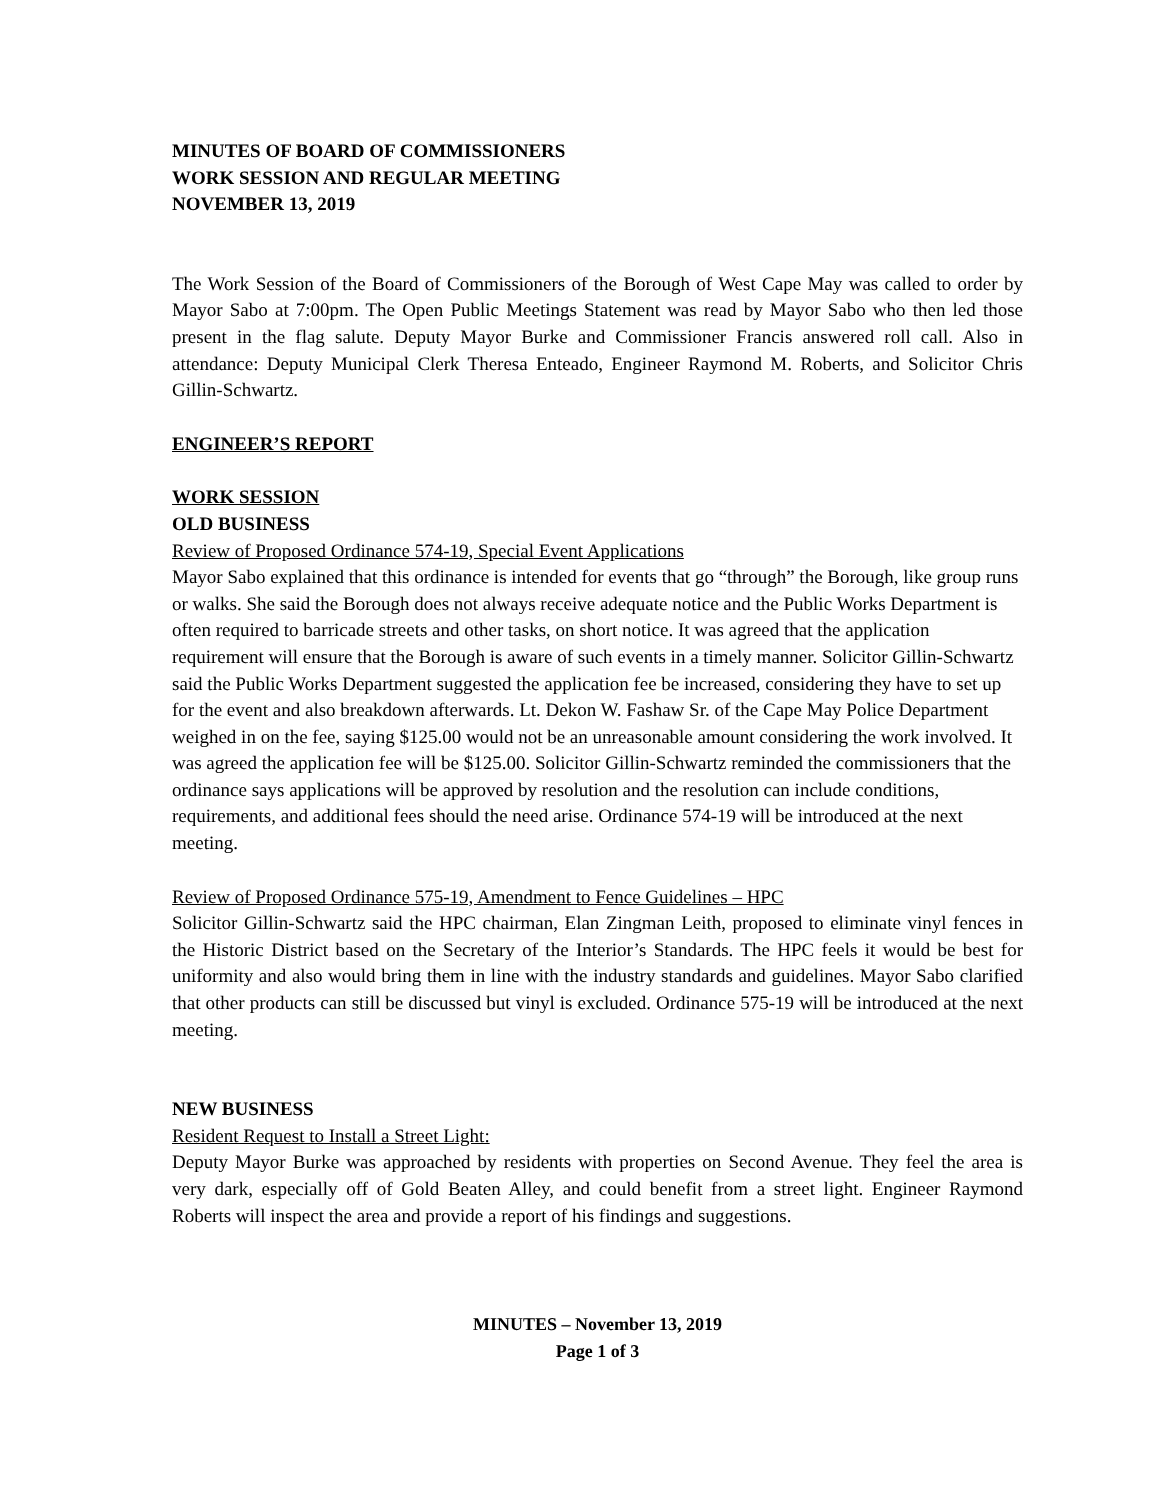MINUTES OF BOARD OF COMMISSIONERS
WORK SESSION AND REGULAR MEETING
NOVEMBER 13, 2019
The Work Session of the Board of Commissioners of the Borough of West Cape May was called to order by Mayor Sabo at 7:00pm. The Open Public Meetings Statement was read by Mayor Sabo who then led those present in the flag salute. Deputy Mayor Burke and Commissioner Francis answered roll call. Also in attendance: Deputy Municipal Clerk Theresa Enteado, Engineer Raymond M. Roberts, and Solicitor Chris Gillin-Schwartz.
ENGINEER’S REPORT
WORK SESSION
OLD BUSINESS
Review of Proposed Ordinance 574-19, Special Event Applications
Mayor Sabo explained that this ordinance is intended for events that go “through” the Borough, like group runs or walks. She said the Borough does not always receive adequate notice and the Public Works Department is often required to barricade streets and other tasks, on short notice. It was agreed that the application requirement will ensure that the Borough is aware of such events in a timely manner. Solicitor Gillin-Schwartz said the Public Works Department suggested the application fee be increased, considering they have to set up for the event and also breakdown afterwards. Lt. Dekon W. Fashaw Sr. of the Cape May Police Department weighed in on the fee, saying $125.00 would not be an unreasonable amount considering the work involved. It was agreed the application fee will be $125.00. Solicitor Gillin-Schwartz reminded the commissioners that the ordinance says applications will be approved by resolution and the resolution can include conditions, requirements, and additional fees should the need arise. Ordinance 574-19 will be introduced at the next meeting.
Review of Proposed Ordinance 575-19, Amendment to Fence Guidelines – HPC
Solicitor Gillin-Schwartz said the HPC chairman, Elan Zingman Leith, proposed to eliminate vinyl fences in the Historic District based on the Secretary of the Interior’s Standards. The HPC feels it would be best for uniformity and also would bring them in line with the industry standards and guidelines. Mayor Sabo clarified that other products can still be discussed but vinyl is excluded. Ordinance 575-19 will be introduced at the next meeting.
NEW BUSINESS
Resident Request to Install a Street Light:
Deputy Mayor Burke was approached by residents with properties on Second Avenue. They feel the area is very dark, especially off of Gold Beaten Alley, and could benefit from a street light. Engineer Raymond Roberts will inspect the area and provide a report of his findings and suggestions.
MINUTES – November 13, 2019
Page 1 of 3